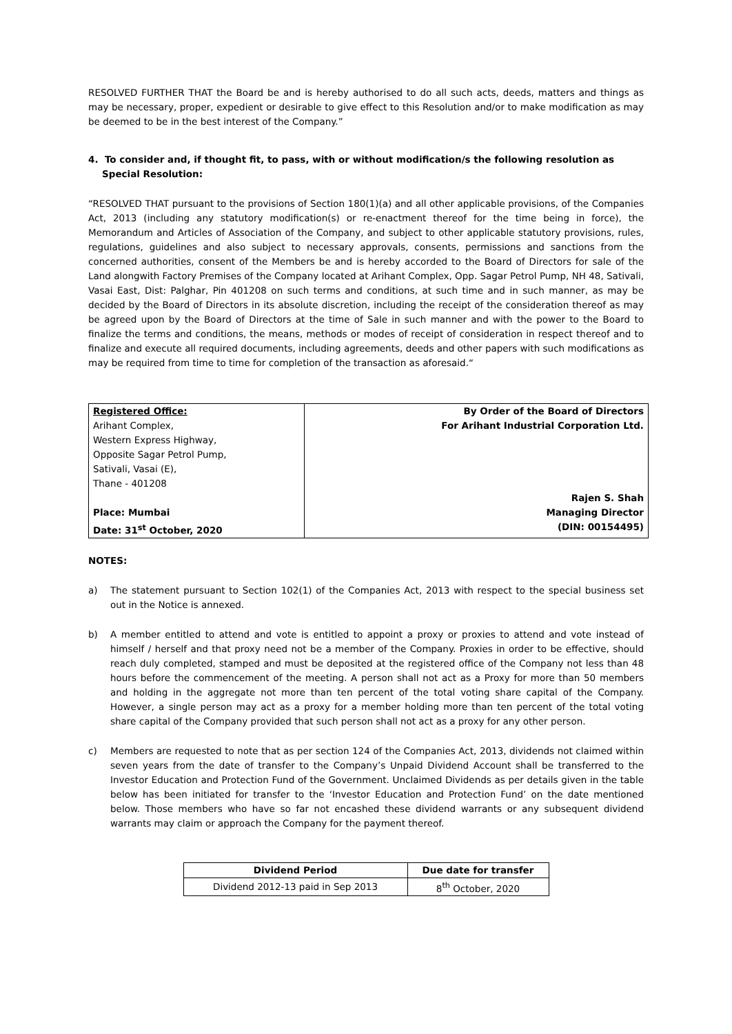RESOLVED FURTHER THAT the Board be and is hereby authorised to do all such acts, deeds, matters and things as may be necessary, proper, expedient or desirable to give effect to this Resolution and/or to make modification as may be deemed to be in the best interest of the Company.”
4. To consider and, if thought fit, to pass, with or without modification/s the following resolution as Special Resolution:
“RESOLVED THAT pursuant to the provisions of Section 180(1)(a) and all other applicable provisions, of the Companies Act, 2013 (including any statutory modification(s) or re-enactment thereof for the time being in force), the Memorandum and Articles of Association of the Company, and subject to other applicable statutory provisions, rules, regulations, guidelines and also subject to necessary approvals, consents, permissions and sanctions from the concerned authorities, consent of the Members be and is hereby accorded to the Board of Directors for sale of the Land alongwith Factory Premises of the Company located at Arihant Complex, Opp. Sagar Petrol Pump, NH 48, Sativali, Vasai East, Dist: Palghar, Pin 401208 on such terms and conditions, at such time and in such manner, as may be decided by the Board of Directors in its absolute discretion, including the receipt of the consideration thereof as may be agreed upon by the Board of Directors at the time of Sale in such manner and with the power to the Board to finalize the terms and conditions, the means, methods or modes of receipt of consideration in respect thereof and to finalize and execute all required documents, including agreements, deeds and other papers with such modifications as may be required from time to time for completion of the transaction as aforesaid.“
| Registered Office: Arihant Complex, Western Express Highway, Opposite Sagar Petrol Pump, Sativali, Vasai (E), Thane - 401208 Place: Mumbai Date: 31<sup>st</sup> October, 2020 | By Order of the Board of Directors For Arihant Industrial Corporation Ltd. Rajen S. Shah Managing Director (DIN: 00154495) |
NOTES:
a) The statement pursuant to Section 102(1) of the Companies Act, 2013 with respect to the special business set out in the Notice is annexed.
b) A member entitled to attend and vote is entitled to appoint a proxy or proxies to attend and vote instead of himself / herself and that proxy need not be a member of the Company. Proxies in order to be effective, should reach duly completed, stamped and must be deposited at the registered office of the Company not less than 48 hours before the commencement of the meeting. A person shall not act as a Proxy for more than 50 members and holding in the aggregate not more than ten percent of the total voting share capital of the Company. However, a single person may act as a proxy for a member holding more than ten percent of the total voting share capital of the Company provided that such person shall not act as a proxy for any other person.
c) Members are requested to note that as per section 124 of the Companies Act, 2013, dividends not claimed within seven years from the date of transfer to the Company’s Unpaid Dividend Account shall be transferred to the Investor Education and Protection Fund of the Government. Unclaimed Dividends as per details given in the table below has been initiated for transfer to the ‘Investor Education and Protection Fund’ on the date mentioned below. Those members who have so far not encashed these dividend warrants or any subsequent dividend warrants may claim or approach the Company for the payment thereof.
| Dividend Period | Due date for transfer |
| --- | --- |
| Dividend 2012-13 paid in Sep 2013 | 8<sup>th</sup> October, 2020 |